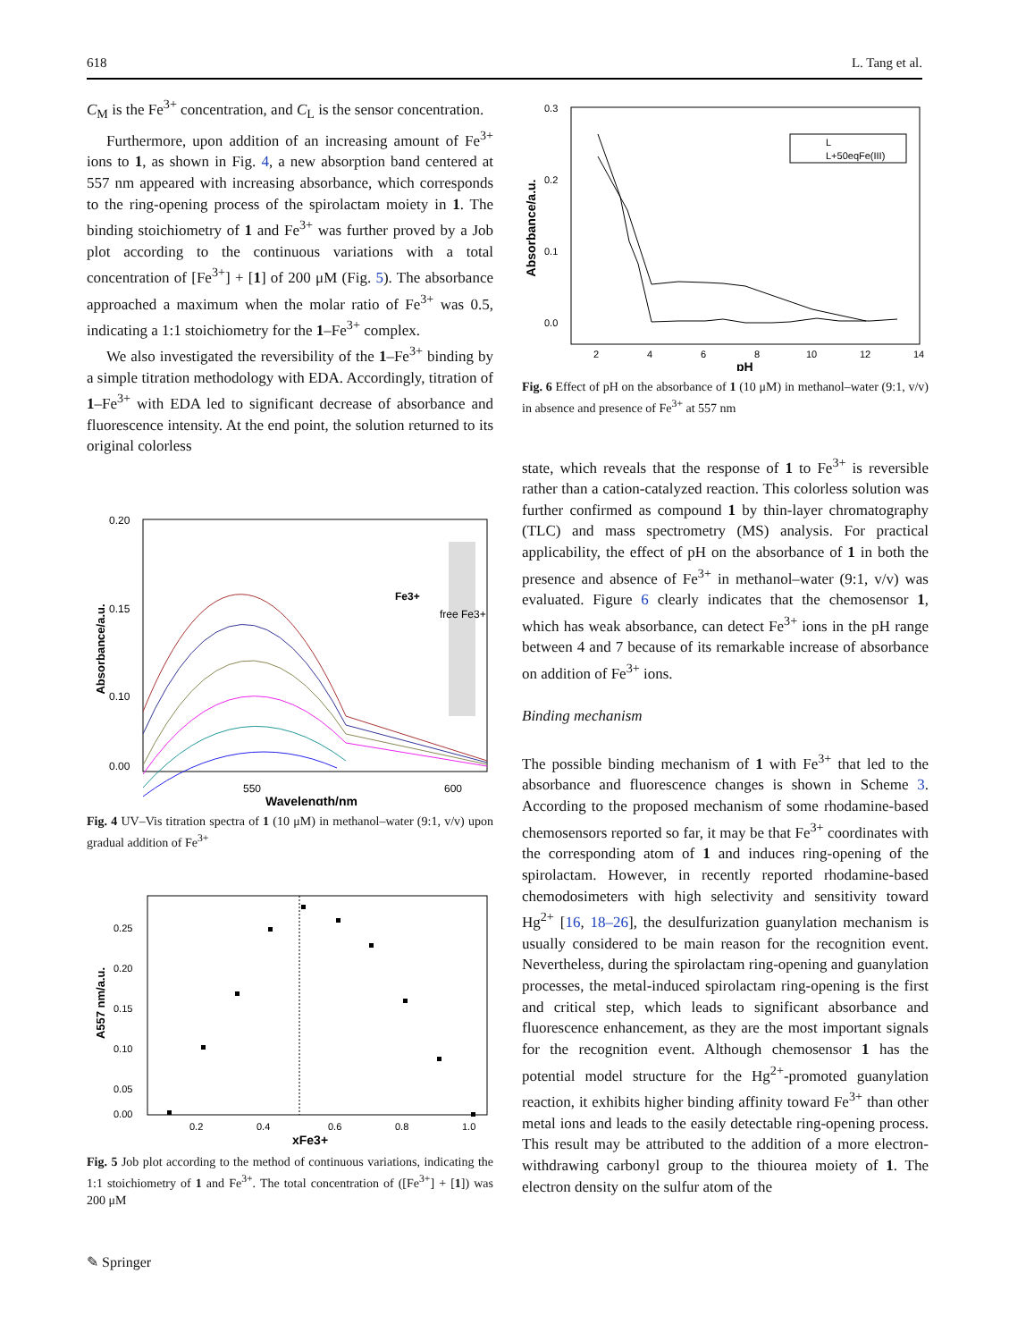618 L. Tang et al.
C<sub>M</sub> is the Fe<sup>3+</sup> concentration, and C<sub>L</sub> is the sensor concentration.
Furthermore, upon addition of an increasing amount of Fe<sup>3+</sup> ions to 1, as shown in Fig. 4, a new absorption band centered at 557 nm appeared with increasing absorbance, which corresponds to the ring-opening process of the spirolactam moiety in 1. The binding stoichiometry of 1 and Fe<sup>3+</sup> was further proved by a Job plot according to the continuous variations with a total concentration of [Fe<sup>3+</sup>] + [1] of 200 μM (Fig. 5). The absorbance approached a maximum when the molar ratio of Fe<sup>3+</sup> was 0.5, indicating a 1:1 stoichiometry for the 1–Fe<sup>3+</sup> complex.
We also investigated the reversibility of the 1–Fe<sup>3+</sup> binding by a simple titration methodology with EDA. Accordingly, titration of 1–Fe<sup>3+</sup> with EDA led to significant decrease of absorbance and fluorescence intensity. At the end point, the solution returned to its original colorless
Absorbance/a.u.
0.20
0.15
0.10
0.00
550
600
Wavelength/nm
Fe3+
free Fe3+
Fig. 4 UV–Vis titration spectra of 1 (10 μM) in methanol–water (9:1, v/v) upon gradual addition of Fe<sup>3+</sup>
A557 nm/a.u.
0.25
0.20
0.15
0.10
0.05
0.00
0.2
0.4
0.6
0.8
1.0
xFe3+
Fig. 5 Job plot according to the method of continuous variations, indicating the 1:1 stoichiometry of 1 and Fe<sup>3+</sup>. The total concentration of ([Fe<sup>3+</sup>] + [1]) was 200 μM
Absorbance/a.u.
0.3
0.2
0.1
0.0
2
4
6
8
10
12
14
pH
L
L+50eqFe(III)
Fig. 6 Effect of pH on the absorbance of 1 (10 μM) in methanol–water (9:1, v/v) in absence and presence of Fe<sup>3+</sup> at 557 nm
state, which reveals that the response of 1 to Fe<sup>3+</sup> is reversible rather than a cation-catalyzed reaction. This colorless solution was further confirmed as compound 1 by thin-layer chromatography (TLC) and mass spectrometry (MS) analysis. For practical applicability, the effect of pH on the absorbance of 1 in both the presence and absence of Fe<sup>3+</sup> in methanol–water (9:1, v/v) was evaluated. Figure 6 clearly indicates that the chemosensor 1, which has weak absorbance, can detect Fe<sup>3+</sup> ions in the pH range between 4 and 7 because of its remarkable increase of absorbance on addition of Fe<sup>3+</sup> ions.
Binding mechanism
The possible binding mechanism of 1 with Fe<sup>3+</sup> that led to the absorbance and fluorescence changes is shown in Scheme 3. According to the proposed mechanism of some rhodamine-based chemosensors reported so far, it may be that Fe<sup>3+</sup> coordinates with the corresponding atom of 1 and induces ring-opening of the spirolactam. However, in recently reported rhodamine-based chemodosimeters with high selectivity and sensitivity toward Hg<sup>2+</sup> [16, 18–26], the desulfurization guanylation mechanism is usually considered to be main reason for the recognition event. Nevertheless, during the spirolactam ring-opening and guanylation processes, the metal-induced spirolactam ring-opening is the first and critical step, which leads to significant absorbance and fluorescence enhancement, as they are the most important signals for the recognition event. Although chemosensor 1 has the potential model structure for the Hg<sup>2+</sup>-promoted guanylation reaction, it exhibits higher binding affinity toward Fe<sup>3+</sup> than other metal ions and leads to the easily detectable ring-opening process. This result may be attributed to the addition of a more electron-withdrawing carbonyl group to the thiourea moiety of 1. The electron density on the sulfur atom of the
✎ Springer